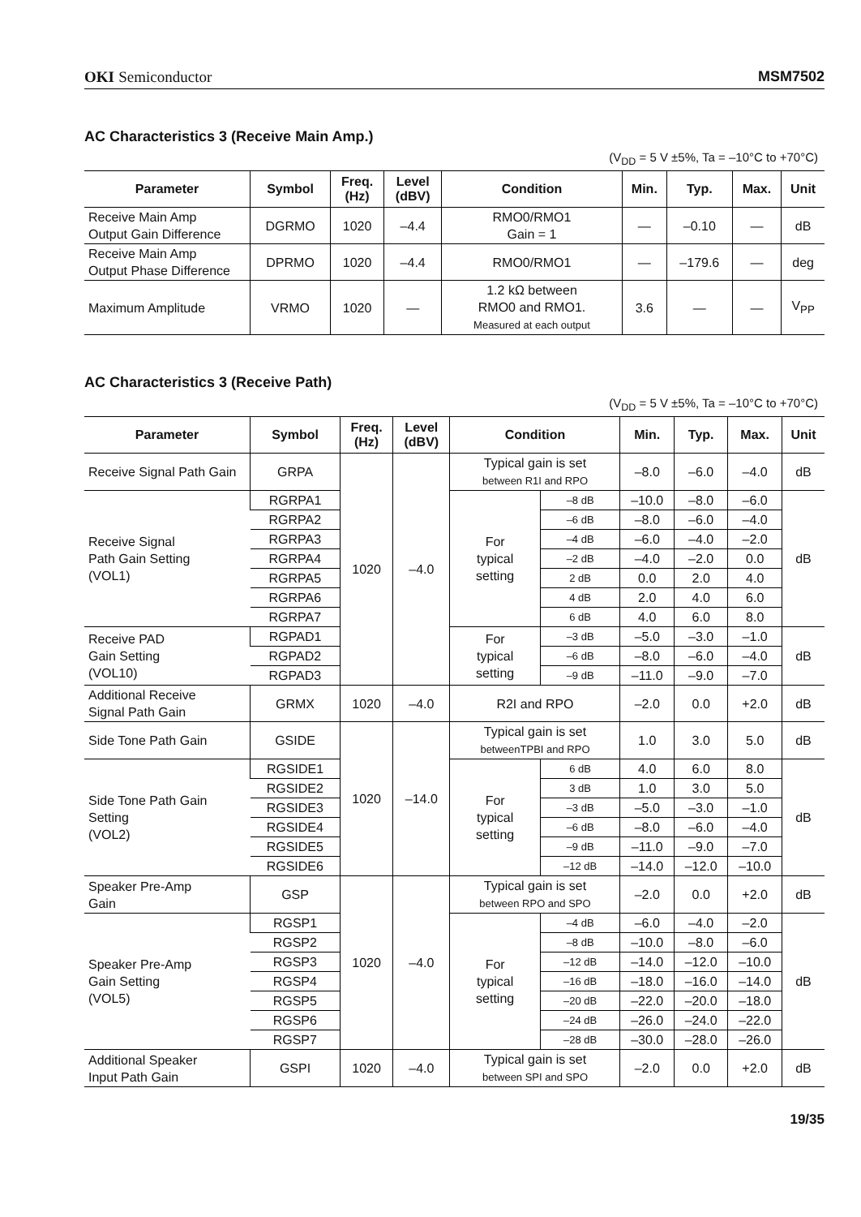OKI Semiconductor MSM7502
AC Characteristics 3 (Receive Main Amp.)
(V<sub>DD</sub> = 5 V ±5%, Ta = –10°C to +70°C)
| Parameter | Symbol | Freq. (Hz) | Level (dBV) | Condition | Min. | Typ. | Max. | Unit |
| --- | --- | --- | --- | --- | --- | --- | --- | --- |
| Receive Main Amp Output Gain Difference | DGRMO | 1020 | –4.4 | RMO0/RMO1 Gain = 1 | — | –0.10 | — | dB |
| Receive Main Amp Output Phase Difference | DPRMO | 1020 | –4.4 | RMO0/RMO1 | — | –179.6 | — | deg |
| Maximum Amplitude | VRMO | 1020 | — | 1.2 kΩ between RMO0 and RMO1. Measured at each output | 3.6 | — | — | V<sub>PP</sub> |
AC Characteristics 3 (Receive Path)
(V<sub>DD</sub> = 5 V ±5%, Ta = –10°C to +70°C)
| Parameter | Symbol | Freq. (Hz) | Level (dBV) | Condition | | Min. | Typ. | Max. | Unit |
| --- | --- | --- | --- | --- | --- | --- | --- | --- | --- |
| Receive Signal Path Gain | GRPA | 1020 | –4.0 | Typical gain is set between R1I and RPO | | –8.0 | –6.0 | –4.0 | dB |
| Receive Signal Path Gain Setting (VOL1) | RGRPA1 | | | For typical setting | –8 dB | –10.0 | –8.0 | –6.0 | dB |
| | RGRPA2 | | | | –6 dB | –8.0 | –6.0 | –4.0 | |
| | RGRPA3 | | | | –4 dB | –6.0 | –4.0 | –2.0 | |
| | RGRPA4 | | | | –2 dB | –4.0 | –2.0 | 0.0 | |
| | RGRPA5 | | | | 2 dB | 0.0 | 2.0 | 4.0 | |
| | RGRPA6 | | | | 4 dB | 2.0 | 4.0 | 6.0 | |
| | RGRPA7 | | | | 6 dB | 4.0 | 6.0 | 8.0 | |
| Receive PAD Gain Setting (VOL10) | RGPAD1 | | | For typical setting | –3 dB | –5.0 | –3.0 | –1.0 | dB |
| | RGPAD2 | | | | –6 dB | –8.0 | –6.0 | –4.0 | |
| | RGPAD3 | | | | –9 dB | –11.0 | –9.0 | –7.0 | |
| Additional Receive Signal Path Gain | GRMX | 1020 | –4.0 | R2I and RPO | | –2.0 | 0.0 | +2.0 | dB |
| Side Tone Path Gain | GSIDE | 1020 | –14.0 | Typical gain is set betweenTPBI and RPO | | 1.0 | 3.0 | 5.0 | dB |
| Side Tone Path Gain Setting (VOL2) | RGSIDE1 | | | For typical setting | 6 dB | 4.0 | 6.0 | 8.0 | dB |
| | RGSIDE2 | | | | 3 dB | 1.0 | 3.0 | 5.0 | |
| | RGSIDE3 | | | | –3 dB | –5.0 | –3.0 | –1.0 | |
| | RGSIDE4 | | | | –6 dB | –8.0 | –6.0 | –4.0 | |
| | RGSIDE5 | | | | –9 dB | –11.0 | –9.0 | –7.0 | |
| | RGSIDE6 | | | | –12 dB | –14.0 | –12.0 | –10.0 | |
| Speaker Pre-Amp Gain | GSP | 1020 | –4.0 | Typical gain is set between RPO and SPO | | –2.0 | 0.0 | +2.0 | dB |
| Speaker Pre-Amp Gain Setting (VOL5) | RGSP1 | | | For typical setting | –4 dB | –6.0 | –4.0 | –2.0 | dB |
| | RGSP2 | | | | –8 dB | –10.0 | –8.0 | –6.0 | |
| | RGSP3 | | | | –12 dB | –14.0 | –12.0 | –10.0 | |
| | RGSP4 | | | | –16 dB | –18.0 | –16.0 | –14.0 | |
| | RGSP5 | | | | –20 dB | –22.0 | –20.0 | –18.0 | |
| | RGSP6 | | | | –24 dB | –26.0 | –24.0 | –22.0 | |
| | RGSP7 | | | | –28 dB | –30.0 | –28.0 | –26.0 | |
| Additional Speaker Input Path Gain | GSPI | 1020 | –4.0 | Typical gain is set between SPI and SPO | | –2.0 | 0.0 | +2.0 | dB |
19/35